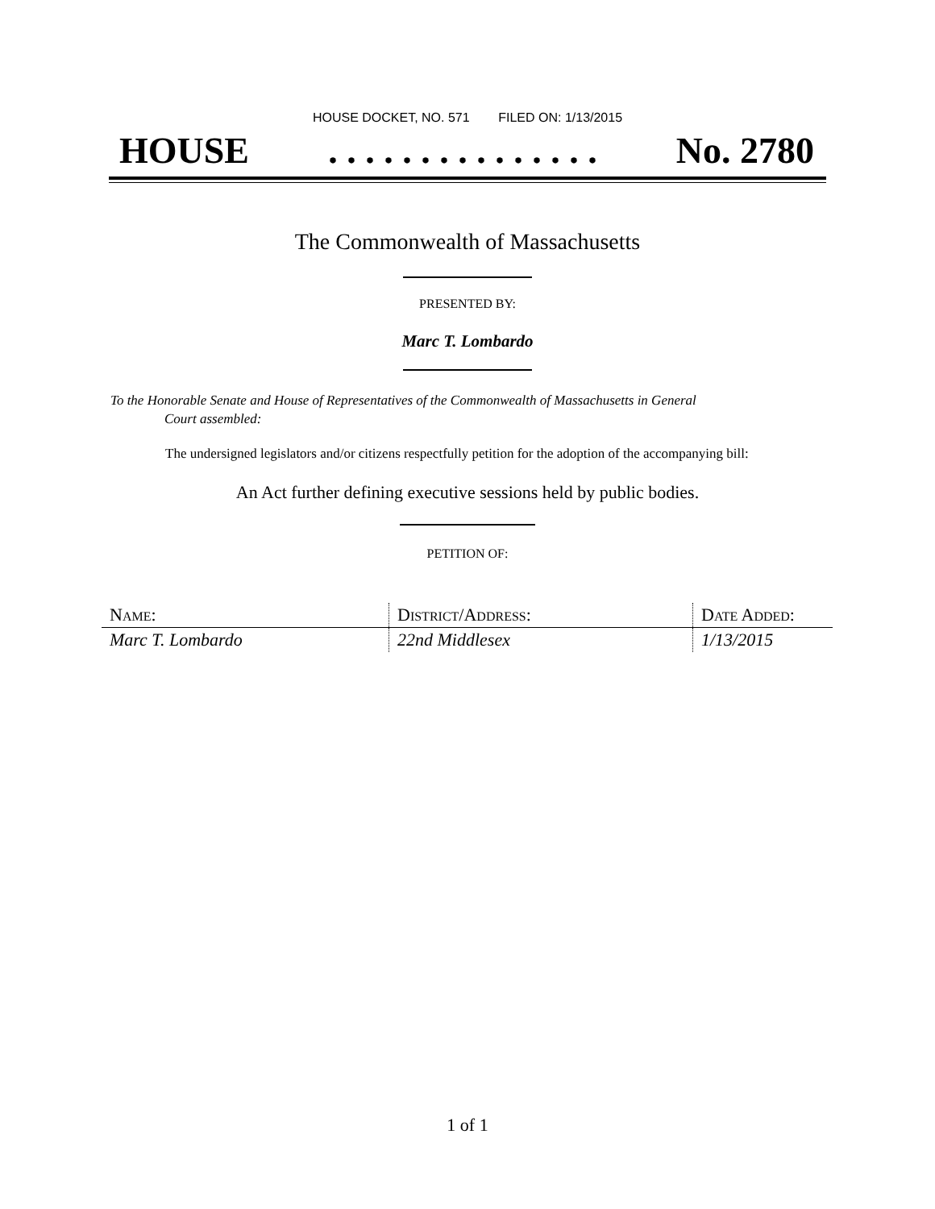HOUSE DOCKET, NO. 571 FILED ON: 1/13/2015
HOUSE. . . . . . . . . . . . . . . No. 2780
The Commonwealth of Massachusetts
PRESENTED BY:
Marc T. Lombardo
To the Honorable Senate and House of Representatives of the Commonwealth of Massachusetts in General
Court assembled:
The undersigned legislators and/or citizens respectfully petition for the adoption of the accompanying bill:
An Act further defining executive sessions held by public bodies.
PETITION OF:
| N AME : | D ISTRICT /A DDRESS : | D ATE A DDED : |
| --- | --- | --- |
| Marc T. Lombardo | 22nd Middlesex | 1/13/2015 |
1 of 1